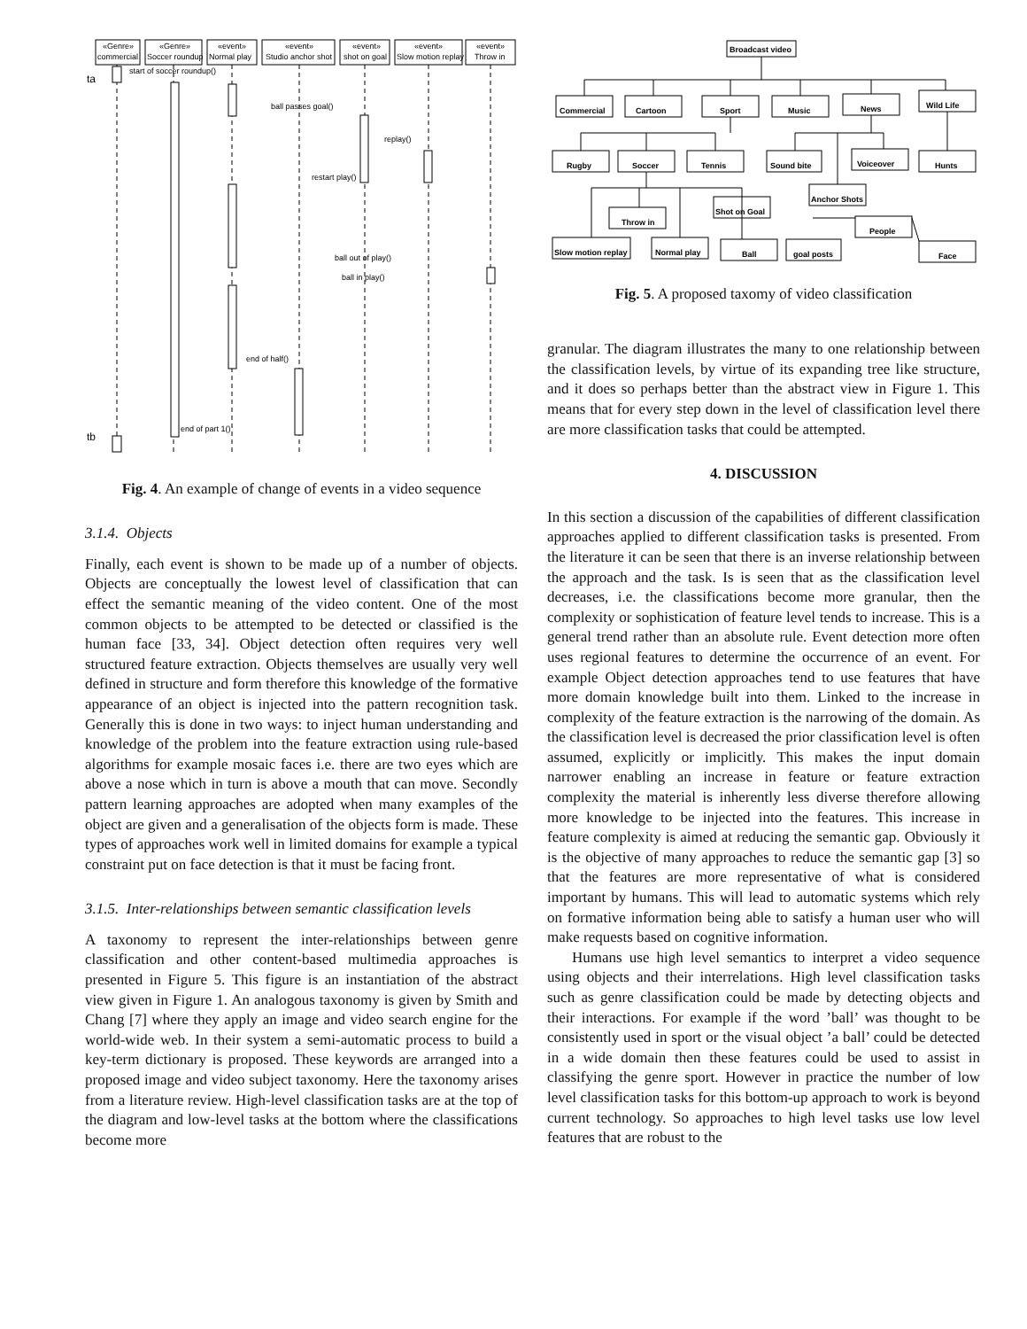«Genre»
commercial
«Genre»
Soccer roundup
«event»
Normal play
«event»
Studio anchor shot
«event»
shot on goal
«event»
Slow motion replay
«event»
Throw in
ta
start of soccer roundup()
ball passes goal()
replay()
restart play()
ball out of play()
ball in play()
end of half()
end of part 1()
tb
Fig. 4. An example of change of events in a video sequence
3.1.4. Objects
Finally, each event is shown to be made up of a number of objects. Objects are conceptually the lowest level of classification that can effect the semantic meaning of the video content. One of the most common objects to be attempted to be detected or classified is the human face [33, 34]. Object detection often requires very well structured feature extraction. Objects themselves are usually very well defined in structure and form therefore this knowledge of the formative appearance of an object is injected into the pattern recognition task. Generally this is done in two ways: to inject human understanding and knowledge of the problem into the feature extraction using rule-based algorithms for example mosaic faces i.e. there are two eyes which are above a nose which in turn is above a mouth that can move. Secondly pattern learning approaches are adopted when many examples of the object are given and a generalisation of the objects form is made. These types of approaches work well in limited domains for example a typical constraint put on face detection is that it must be facing front.
3.1.5. Inter-relationships between semantic classification levels
A taxonomy to represent the inter-relationships between genre classification and other content-based multimedia approaches is presented in Figure 5. This figure is an instantiation of the abstract view given in Figure 1. An analogous taxonomy is given by Smith and Chang [7] where they apply an image and video search engine for the world-wide web. In their system a semi-automatic process to build a key-term dictionary is proposed. These keywords are arranged into a proposed image and video subject taxonomy. Here the taxonomy arises from a literature review. High-level classification tasks are at the top of the diagram and low-level tasks at the bottom where the classifications become more
Broadcast video
Commercial
Cartoon
Sport
Music
News
Wild Life
Rugby
Soccer
Tennis
Sound bite
Voiceover
Hunts
Anchor Shots
Shot on Goal
Throw in
People
Slow motion replay
Normal play
Ball
goal posts
Face
Fig. 5. A proposed taxomy of video classification
granular. The diagram illustrates the many to one relationship between the classification levels, by virtue of its expanding tree like structure, and it does so perhaps better than the abstract view in Figure 1. This means that for every step down in the level of classification level there are more classification tasks that could be attempted.
4. DISCUSSION
In this section a discussion of the capabilities of different classification approaches applied to different classification tasks is presented. From the literature it can be seen that there is an inverse relationship between the approach and the task. Is is seen that as the classification level decreases, i.e. the classifications become more granular, then the complexity or sophistication of feature level tends to increase. This is a general trend rather than an absolute rule. Event detection more often uses regional features to determine the occurrence of an event. For example Object detection approaches tend to use features that have more domain knowledge built into them. Linked to the increase in complexity of the feature extraction is the narrowing of the domain. As the classification level is decreased the prior classification level is often assumed, explicitly or implicitly. This makes the input domain narrower enabling an increase in feature or feature extraction complexity the material is inherently less diverse therefore allowing more knowledge to be injected into the features. This increase in feature complexity is aimed at reducing the semantic gap. Obviously it is the objective of many approaches to reduce the semantic gap [3] so that the features are more representative of what is considered important by humans. This will lead to automatic systems which rely on formative information being able to satisfy a human user who will make requests based on cognitive information.
Humans use high level semantics to interpret a video sequence using objects and their interrelations. High level classification tasks such as genre classification could be made by detecting objects and their interactions. For example if the word ’ball’ was thought to be consistently used in sport or the visual object ’a ball’ could be detected in a wide domain then these features could be used to assist in classifying the genre sport. However in practice the number of low level classification tasks for this bottom-up approach to work is beyond current technology. So approaches to high level tasks use low level features that are robust to the